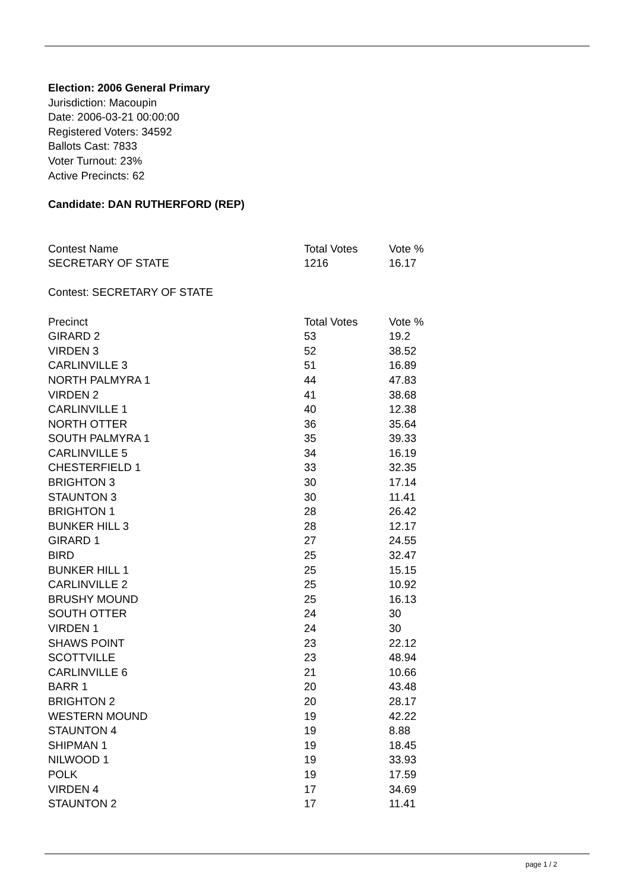Election: 2006 General Primary
Jurisdiction: Macoupin
Date: 2006-03-21 00:00:00
Registered Voters: 34592
Ballots Cast: 7833
Voter Turnout: 23%
Active Precincts: 62
Candidate: DAN RUTHERFORD (REP)
| Contest Name | Total Votes | Vote % |
| --- | --- | --- |
| SECRETARY OF STATE | 1216 | 16.17 |
Contest: SECRETARY OF STATE
| Precinct | Total Votes | Vote % |
| --- | --- | --- |
| GIRARD 2 | 53 | 19.2 |
| VIRDEN 3 | 52 | 38.52 |
| CARLINVILLE 3 | 51 | 16.89 |
| NORTH PALMYRA 1 | 44 | 47.83 |
| VIRDEN 2 | 41 | 38.68 |
| CARLINVILLE 1 | 40 | 12.38 |
| NORTH OTTER | 36 | 35.64 |
| SOUTH PALMYRA 1 | 35 | 39.33 |
| CARLINVILLE 5 | 34 | 16.19 |
| CHESTERFIELD 1 | 33 | 32.35 |
| BRIGHTON 3 | 30 | 17.14 |
| STAUNTON 3 | 30 | 11.41 |
| BRIGHTON 1 | 28 | 26.42 |
| BUNKER HILL 3 | 28 | 12.17 |
| GIRARD 1 | 27 | 24.55 |
| BIRD | 25 | 32.47 |
| BUNKER HILL 1 | 25 | 15.15 |
| CARLINVILLE 2 | 25 | 10.92 |
| BRUSHY MOUND | 25 | 16.13 |
| SOUTH OTTER | 24 | 30 |
| VIRDEN 1 | 24 | 30 |
| SHAWS POINT | 23 | 22.12 |
| SCOTTVILLE | 23 | 48.94 |
| CARLINVILLE 6 | 21 | 10.66 |
| BARR 1 | 20 | 43.48 |
| BRIGHTON 2 | 20 | 28.17 |
| WESTERN MOUND | 19 | 42.22 |
| STAUNTON 4 | 19 | 8.88 |
| SHIPMAN 1 | 19 | 18.45 |
| NILWOOD 1 | 19 | 33.93 |
| POLK | 19 | 17.59 |
| VIRDEN 4 | 17 | 34.69 |
| STAUNTON 2 | 17 | 11.41 |
page 1 / 2